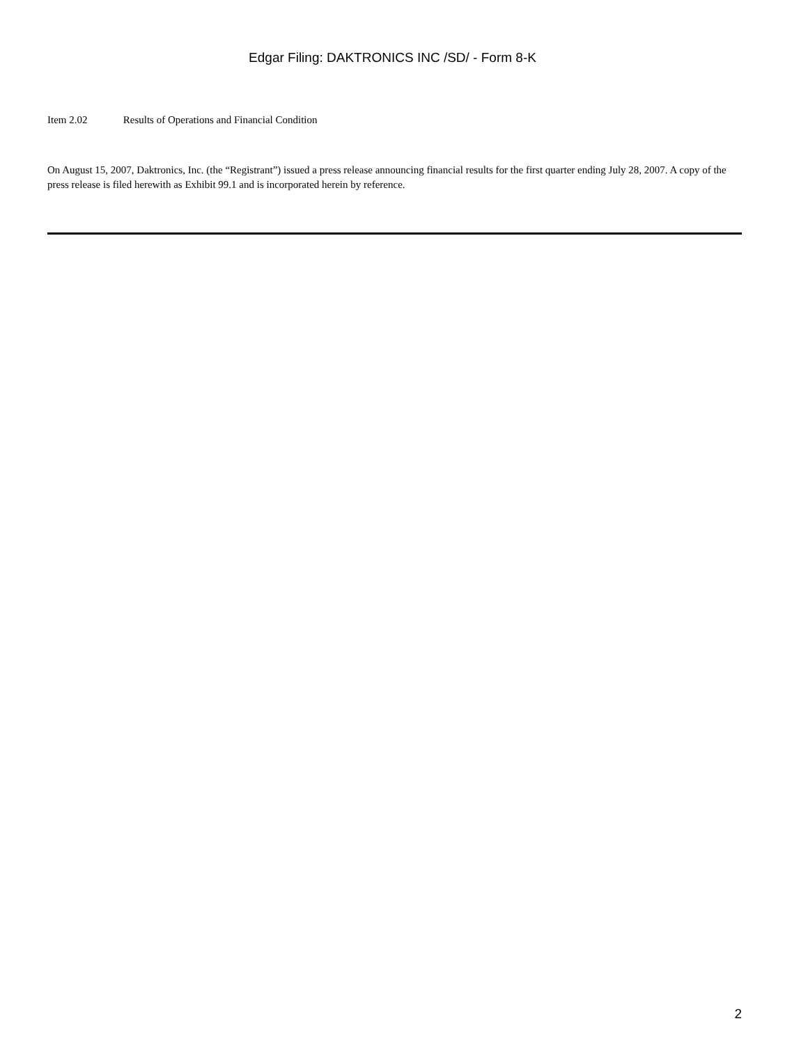Edgar Filing: DAKTRONICS INC /SD/ - Form 8-K
Item 2.02 Results of Operations and Financial Condition
On August 15, 2007, Daktronics, Inc. (the “Registrant”) issued a press release announcing financial results for the first quarter ending July 28, 2007. A copy of the press release is filed herewith as Exhibit 99.1 and is incorporated herein by reference.
2